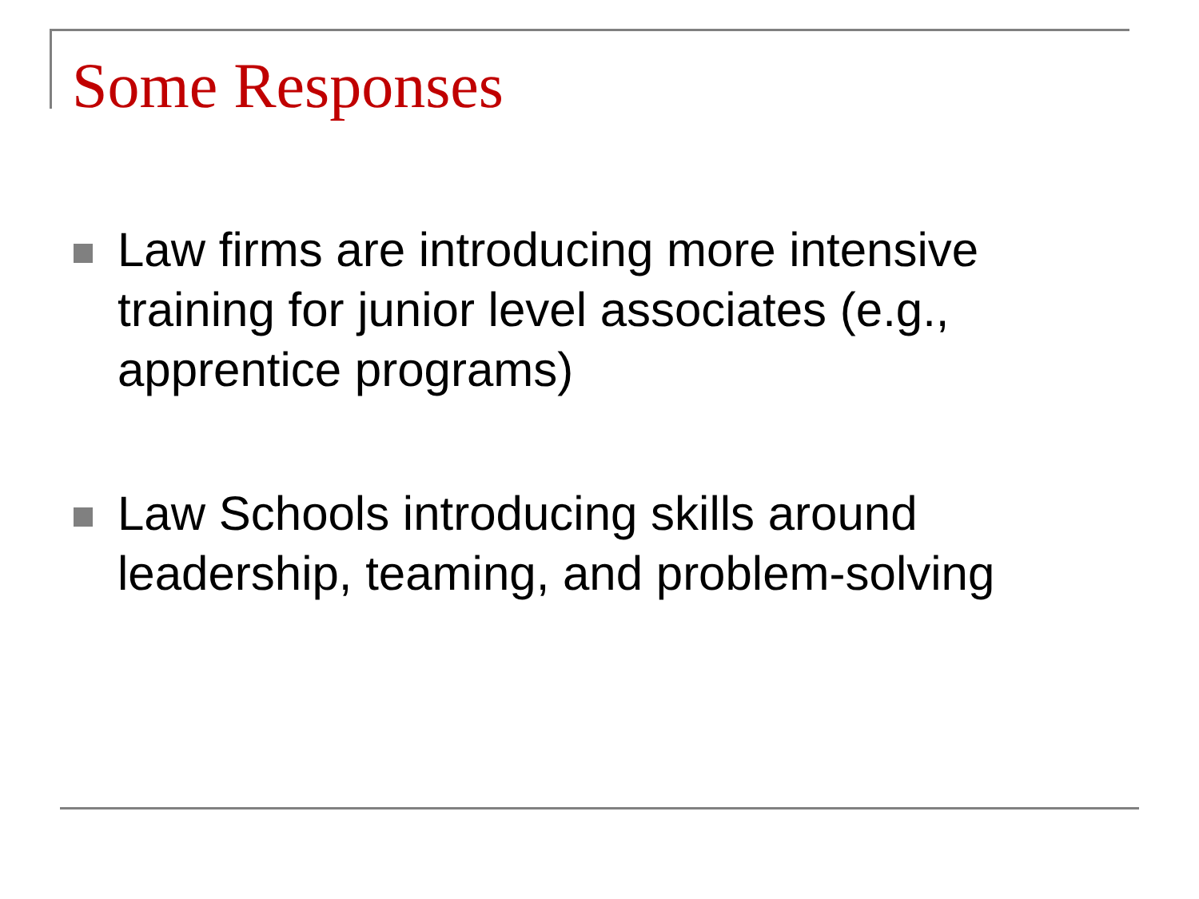Some Responses
Law firms are introducing more intensive training for junior level associates (e.g., apprentice programs)
Law Schools introducing skills around leadership, teaming, and problem-solving